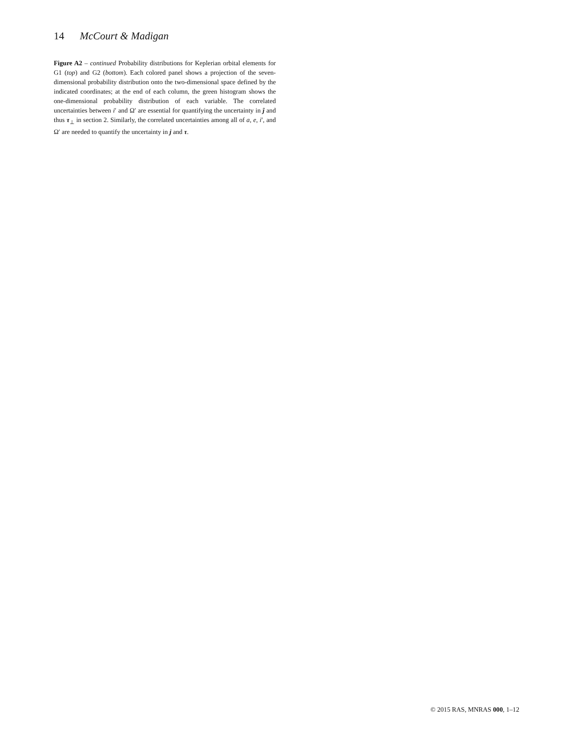14 McCourt & Madigan
Figure A2 – continued Probability distributions for Keplerian orbital elements for G1 (top) and G2 (bottom). Each colored panel shows a projection of the seven-dimensional probability distribution onto the two-dimensional space defined by the indicated coordinates; at the end of each column, the green histogram shows the one-dimensional probability distribution of each variable. The correlated uncertainties between i′ and Ω′ are essential for quantifying the uncertainty in ĵ and thus τ<sub>⊥</sub> in section 2. Similarly, the correlated uncertainties among all of a, e, i′, and Ω′ are needed to quantify the uncertainty in j and τ.
© 2015 RAS, MNRAS 000, 1–12